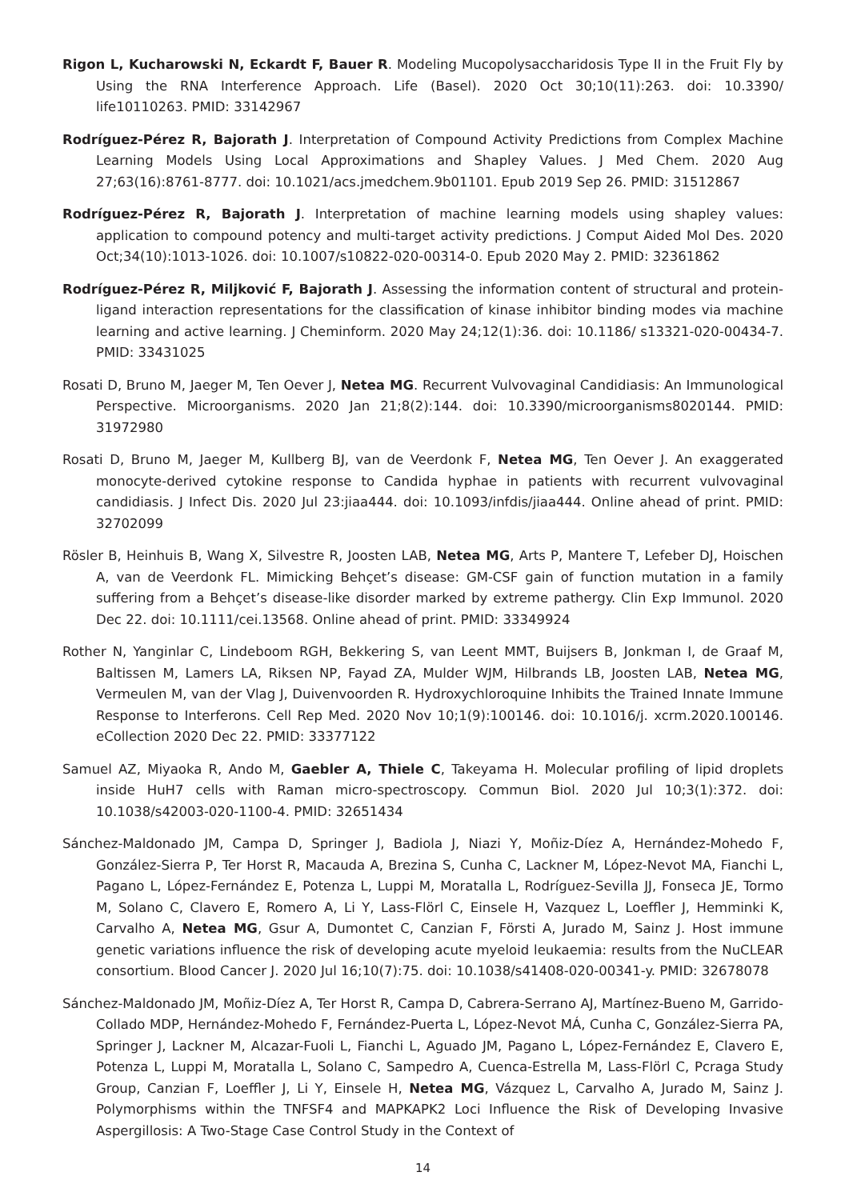Rigon L, Kucharowski N, Eckardt F, Bauer R. Modeling Mucopolysaccharidosis Type II in the Fruit Fly by Using the RNA Interference Approach. Life (Basel). 2020 Oct 30;10(11):263. doi: 10.3390/ life10110263. PMID: 33142967
Rodríguez-Pérez R, Bajorath J. Interpretation of Compound Activity Predictions from Complex Machine Learning Models Using Local Approximations and Shapley Values. J Med Chem. 2020 Aug 27;63(16):8761-8777. doi: 10.1021/acs.jmedchem.9b01101. Epub 2019 Sep 26. PMID: 31512867
Rodríguez-Pérez R, Bajorath J. Interpretation of machine learning models using shapley values: application to compound potency and multi-target activity predictions. J Comput Aided Mol Des. 2020 Oct;34(10):1013-1026. doi: 10.1007/s10822-020-00314-0. Epub 2020 May 2. PMID: 32361862
Rodríguez-Pérez R, Miljković F, Bajorath J. Assessing the information content of structural and protein-ligand interaction representations for the classification of kinase inhibitor binding modes via machine learning and active learning. J Cheminform. 2020 May 24;12(1):36. doi: 10.1186/ s13321-020-00434-7. PMID: 33431025
Rosati D, Bruno M, Jaeger M, Ten Oever J, Netea MG. Recurrent Vulvovaginal Candidiasis: An Immunological Perspective. Microorganisms. 2020 Jan 21;8(2):144. doi: 10.3390/microorganisms8020144. PMID: 31972980
Rosati D, Bruno M, Jaeger M, Kullberg BJ, van de Veerdonk F, Netea MG, Ten Oever J. An exaggerated monocyte-derived cytokine response to Candida hyphae in patients with recurrent vulvovaginal candidiasis. J Infect Dis. 2020 Jul 23:jiaa444. doi: 10.1093/infdis/jiaa444. Online ahead of print. PMID: 32702099
Rösler B, Heinhuis B, Wang X, Silvestre R, Joosten LAB, Netea MG, Arts P, Mantere T, Lefeber DJ, Hoischen A, van de Veerdonk FL. Mimicking Behçet’s disease: GM-CSF gain of function mutation in a family suffering from a Behçet’s disease-like disorder marked by extreme pathergy. Clin Exp Immunol. 2020 Dec 22. doi: 10.1111/cei.13568. Online ahead of print. PMID: 33349924
Rother N, Yanginlar C, Lindeboom RGH, Bekkering S, van Leent MMT, Buijsers B, Jonkman I, de Graaf M, Baltissen M, Lamers LA, Riksen NP, Fayad ZA, Mulder WJM, Hilbrands LB, Joosten LAB, Netea MG, Vermeulen M, van der Vlag J, Duivenvoorden R. Hydroxychloroquine Inhibits the Trained Innate Immune Response to Interferons. Cell Rep Med. 2020 Nov 10;1(9):100146. doi: 10.1016/j. xcrm.2020.100146. eCollection 2020 Dec 22. PMID: 33377122
Samuel AZ, Miyaoka R, Ando M, Gaebler A, Thiele C, Takeyama H. Molecular profiling of lipid droplets inside HuH7 cells with Raman micro-spectroscopy. Commun Biol. 2020 Jul 10;3(1):372. doi: 10.1038/s42003-020-1100-4. PMID: 32651434
Sánchez-Maldonado JM, Campa D, Springer J, Badiola J, Niazi Y, Moñiz-Díez A, Hernández-Mohedo F, González-Sierra P, Ter Horst R, Macauda A, Brezina S, Cunha C, Lackner M, López-Nevot MA, Fianchi L, Pagano L, López-Fernández E, Potenza L, Luppi M, Moratalla L, Rodríguez-Sevilla JJ, Fonseca JE, Tormo M, Solano C, Clavero E, Romero A, Li Y, Lass-Flörl C, Einsele H, Vazquez L, Loeffler J, Hemminki K, Carvalho A, Netea MG, Gsur A, Dumontet C, Canzian F, Försti A, Jurado M, Sainz J. Host immune genetic variations influence the risk of developing acute myeloid leukaemia: results from the NuCLEAR consortium. Blood Cancer J. 2020 Jul 16;10(7):75. doi: 10.1038/s41408-020-00341-y. PMID: 32678078
Sánchez-Maldonado JM, Moñiz-Díez A, Ter Horst R, Campa D, Cabrera-Serrano AJ, Martínez-Bueno M, Garrido-Collado MDP, Hernández-Mohedo F, Fernández-Puerta L, López-Nevot MÁ, Cunha C, González-Sierra PA, Springer J, Lackner M, Alcazar-Fuoli L, Fianchi L, Aguado JM, Pagano L, López-Fernández E, Clavero E, Potenza L, Luppi M, Moratalla L, Solano C, Sampedro A, Cuenca-Estrella M, Lass-Flörl C, Pcraga Study Group, Canzian F, Loeffler J, Li Y, Einsele H, Netea MG, Vázquez L, Carvalho A, Jurado M, Sainz J. Polymorphisms within the TNFSF4 and MAPKAPK2 Loci Influence the Risk of Developing Invasive Aspergillosis: A Two-Stage Case Control Study in the Context of
14